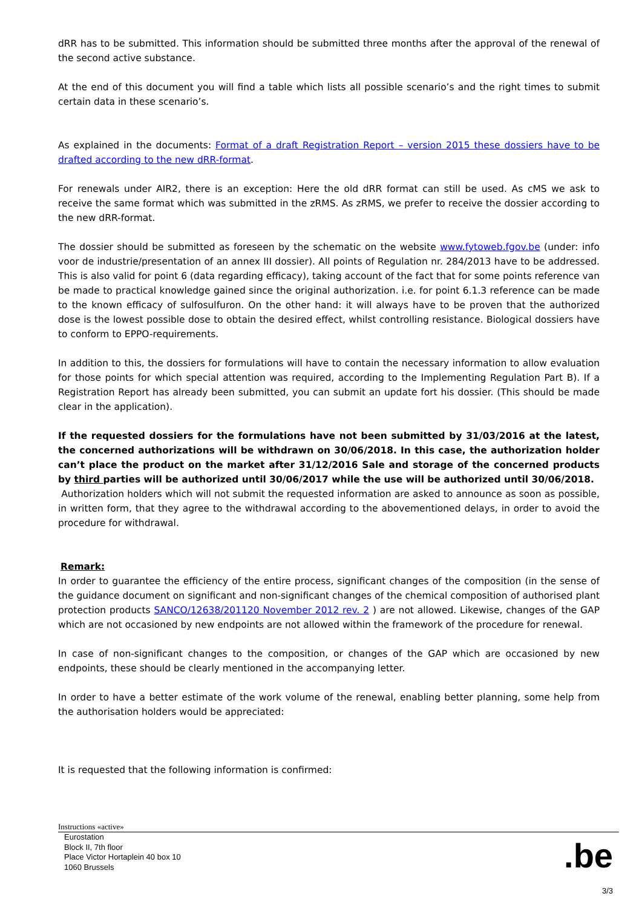dRR has to be submitted. This information should be submitted three months after the approval of the renewal of the second active substance.
At the end of this document you will find a table which lists all possible scenario’s and the right times to submit certain data in these scenario’s.
As explained in the documents: Format of a draft Registration Report – version 2015 these dossiers have to be drafted according to the new dRR-format.
For renewals under AIR2, there is an exception: Here the old dRR format can still be used. As cMS we ask to receive the same format which was submitted in the zRMS. As zRMS, we prefer to receive the dossier according to the new dRR-format.
The dossier should be submitted as foreseen by the schematic on the website www.fytoweb.fgov.be (under: info voor de industrie/presentation of an annex III dossier). All points of Regulation nr. 284/2013 have to be addressed. This is also valid for point 6 (data regarding efficacy), taking account of the fact that for some points reference van be made to practical knowledge gained since the original authorization. i.e. for point 6.1.3 reference can be made to the known efficacy of sulfosulfuron. On the other hand: it will always have to be proven that the authorized dose is the lowest possible dose to obtain the desired effect, whilst controlling resistance. Biological dossiers have to conform to EPPO-requirements.
In addition to this, the dossiers for formulations will have to contain the necessary information to allow evaluation for those points for which special attention was required, according to the Implementing Regulation Part B). If a Registration Report has already been submitted, you can submit an update fort his dossier. (This should be made clear in the application).
If the requested dossiers for the formulations have not been submitted by 31/03/2016 at the latest, the concerned authorizations will be withdrawn on 30/06/2018. In this case, the authorization holder can’t place the product on the market after 31/12/2016 Sale and storage of the concerned products by third parties will be authorized until 30/06/2017 while the use will be authorized until 30/06/2018.
Authorization holders which will not submit the requested information are asked to announce as soon as possible, in written form, that they agree to the withdrawal according to the abovementioned delays, in order to avoid the procedure for withdrawal.
Remark:
In order to guarantee the efficiency of the entire process, significant changes of the composition (in the sense of the guidance document on significant and non-significant changes of the chemical composition of authorised plant protection products SANCO/12638/201120 November 2012 rev. 2 ) are not allowed. Likewise, changes of the GAP which are not occasioned by new endpoints are not allowed within the framework of the procedure for renewal.
In case of non-significant changes to the composition, or changes of the GAP which are occasioned by new endpoints, these should be clearly mentioned in the accompanying letter.
In order to have a better estimate of the work volume of the renewal, enabling better planning, some help from the authorisation holders would be appreciated:
It is requested that the following information is confirmed:
Instructions «active»
Eurostation
Block II, 7th floor
Place Victor Hortaplein 40 box 10
1060 Brussels
.be
3/3